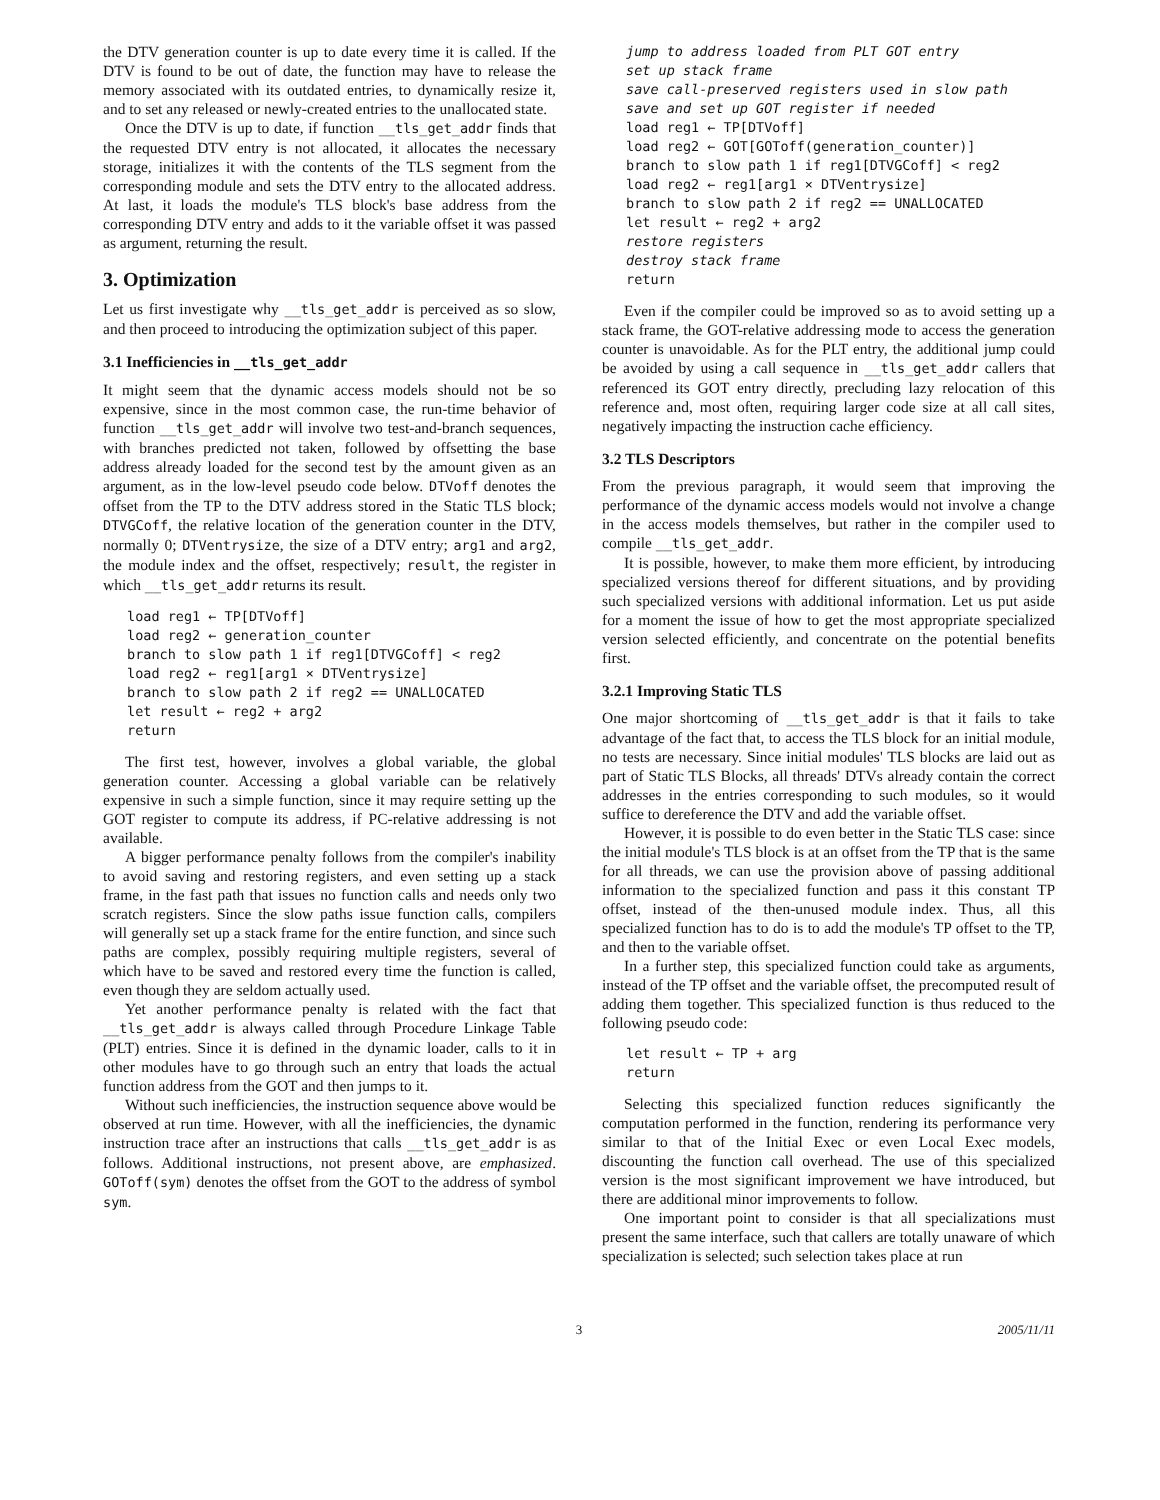the DTV generation counter is up to date every time it is called. If the DTV is found to be out of date, the function may have to release the memory associated with its outdated entries, to dynamically resize it, and to set any released or newly-created entries to the unallocated state.
Once the DTV is up to date, if function __tls_get_addr finds that the requested DTV entry is not allocated, it allocates the necessary storage, initializes it with the contents of the TLS segment from the corresponding module and sets the DTV entry to the allocated address. At last, it loads the module's TLS block's base address from the corresponding DTV entry and adds to it the variable offset it was passed as argument, returning the result.
3. Optimization
Let us first investigate why __tls_get_addr is perceived as so slow, and then proceed to introducing the optimization subject of this paper.
3.1 Inefficiencies in __tls_get_addr
It might seem that the dynamic access models should not be so expensive, since in the most common case, the run-time behavior of function __tls_get_addr will involve two test-and-branch sequences, with branches predicted not taken, followed by offsetting the base address already loaded for the second test by the amount given as an argument, as in the low-level pseudo code below. DTVoff denotes the offset from the TP to the DTV address stored in the Static TLS block; DTVGCoff, the relative location of the generation counter in the DTV, normally 0; DTVentrysize, the size of a DTV entry; arg1 and arg2, the module index and the offset, respectively; result, the register in which __tls_get_addr returns its result.
load reg1 ← TP[DTVoff]
load reg2 ← generation_counter
branch to slow path 1 if reg1[DTVGCoff] < reg2
load reg2 ← reg1[arg1 × DTVentrysize]
branch to slow path 2 if reg2 == UNALLOCATED
let result ← reg2 + arg2
return
The first test, however, involves a global variable, the global generation counter. Accessing a global variable can be relatively expensive in such a simple function, since it may require setting up the GOT register to compute its address, if PC-relative addressing is not available.
A bigger performance penalty follows from the compiler's inability to avoid saving and restoring registers, and even setting up a stack frame, in the fast path that issues no function calls and needs only two scratch registers. Since the slow paths issue function calls, compilers will generally set up a stack frame for the entire function, and since such paths are complex, possibly requiring multiple registers, several of which have to be saved and restored every time the function is called, even though they are seldom actually used.
Yet another performance penalty is related with the fact that __tls_get_addr is always called through Procedure Linkage Table (PLT) entries. Since it is defined in the dynamic loader, calls to it in other modules have to go through such an entry that loads the actual function address from the GOT and then jumps to it.
Without such inefficiencies, the instruction sequence above would be observed at run time. However, with all the inefficiencies, the dynamic instruction trace after an instructions that calls __tls_get_addr is as follows. Additional instructions, not present above, are emphasized. GOToff(sym) denotes the offset from the GOT to the address of symbol sym.
jump to address loaded from PLT GOT entry
set up stack frame
save call-preserved registers used in slow path
save and set up GOT register if needed
load reg1 ← TP[DTVoff]
load reg2 ← GOT[GOToff(generation_counter)]
branch to slow path 1 if reg1[DTVGCoff] < reg2
load reg2 ← reg1[arg1 × DTVentrysize]
branch to slow path 2 if reg2 == UNALLOCATED
let result ← reg2 + arg2
restore registers
destroy stack frame
return
Even if the compiler could be improved so as to avoid setting up a stack frame, the GOT-relative addressing mode to access the generation counter is unavoidable. As for the PLT entry, the additional jump could be avoided by using a call sequence in __tls_get_addr callers that referenced its GOT entry directly, precluding lazy relocation of this reference and, most often, requiring larger code size at all call sites, negatively impacting the instruction cache efficiency.
3.2 TLS Descriptors
From the previous paragraph, it would seem that improving the performance of the dynamic access models would not involve a change in the access models themselves, but rather in the compiler used to compile __tls_get_addr.
It is possible, however, to make them more efficient, by introducing specialized versions thereof for different situations, and by providing such specialized versions with additional information. Let us put aside for a moment the issue of how to get the most appropriate specialized version selected efficiently, and concentrate on the potential benefits first.
3.2.1 Improving Static TLS
One major shortcoming of __tls_get_addr is that it fails to take advantage of the fact that, to access the TLS block for an initial module, no tests are necessary. Since initial modules' TLS blocks are laid out as part of Static TLS Blocks, all threads' DTVs already contain the correct addresses in the entries corresponding to such modules, so it would suffice to dereference the DTV and add the variable offset.
However, it is possible to do even better in the Static TLS case: since the initial module's TLS block is at an offset from the TP that is the same for all threads, we can use the provision above of passing additional information to the specialized function and pass it this constant TP offset, instead of the then-unused module index. Thus, all this specialized function has to do is to add the module's TP offset to the TP, and then to the variable offset.
In a further step, this specialized function could take as arguments, instead of the TP offset and the variable offset, the precomputed result of adding them together. This specialized function is thus reduced to the following pseudo code:
let result ← TP + arg
return
Selecting this specialized function reduces significantly the computation performed in the function, rendering its performance very similar to that of the Initial Exec or even Local Exec models, discounting the function call overhead. The use of this specialized version is the most significant improvement we have introduced, but there are additional minor improvements to follow.
One important point to consider is that all specializations must present the same interface, such that callers are totally unaware of which specialization is selected; such selection takes place at run
3 2005/11/11